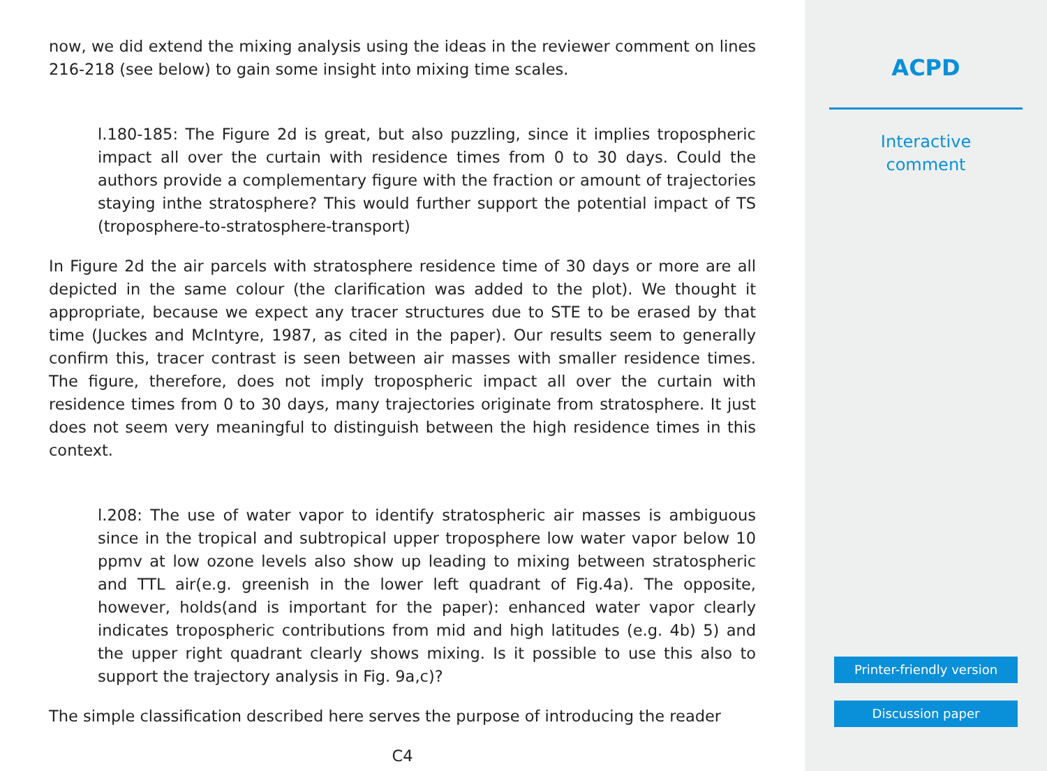now, we did extend the mixing analysis using the ideas in the reviewer comment on lines 216-218 (see below) to gain some insight into mixing time scales.
l.180-185: The Figure 2d is great, but also puzzling, since it implies tropospheric impact all over the curtain with residence times from 0 to 30 days. Could the authors provide a complementary figure with the fraction or amount of trajectories staying inthe stratosphere? This would further support the potential impact of TS (troposphere-to-stratosphere-transport)
In Figure 2d the air parcels with stratosphere residence time of 30 days or more are all depicted in the same colour (the clarification was added to the plot). We thought it appropriate, because we expect any tracer structures due to STE to be erased by that time (Juckes and McIntyre, 1987, as cited in the paper). Our results seem to generally confirm this, tracer contrast is seen between air masses with smaller residence times. The figure, therefore, does not imply tropospheric impact all over the curtain with residence times from 0 to 30 days, many trajectories originate from stratosphere. It just does not seem very meaningful to distinguish between the high residence times in this context.
l.208: The use of water vapor to identify stratospheric air masses is ambiguous since in the tropical and subtropical upper troposphere low water vapor below 10 ppmv at low ozone levels also show up leading to mixing between stratospheric and TTL air(e.g. greenish in the lower left quadrant of Fig.4a). The opposite, however, holds(and is important for the paper): enhanced water vapor clearly indicates tropospheric contributions from mid and high latitudes (e.g. 4b) 5) and the upper right quadrant clearly shows mixing. Is it possible to use this also to support the trajectory analysis in Fig. 9a,c)?
The simple classification described here serves the purpose of introducing the reader
C4
ACPD
Interactive
comment
Printer-friendly version
Discussion paper